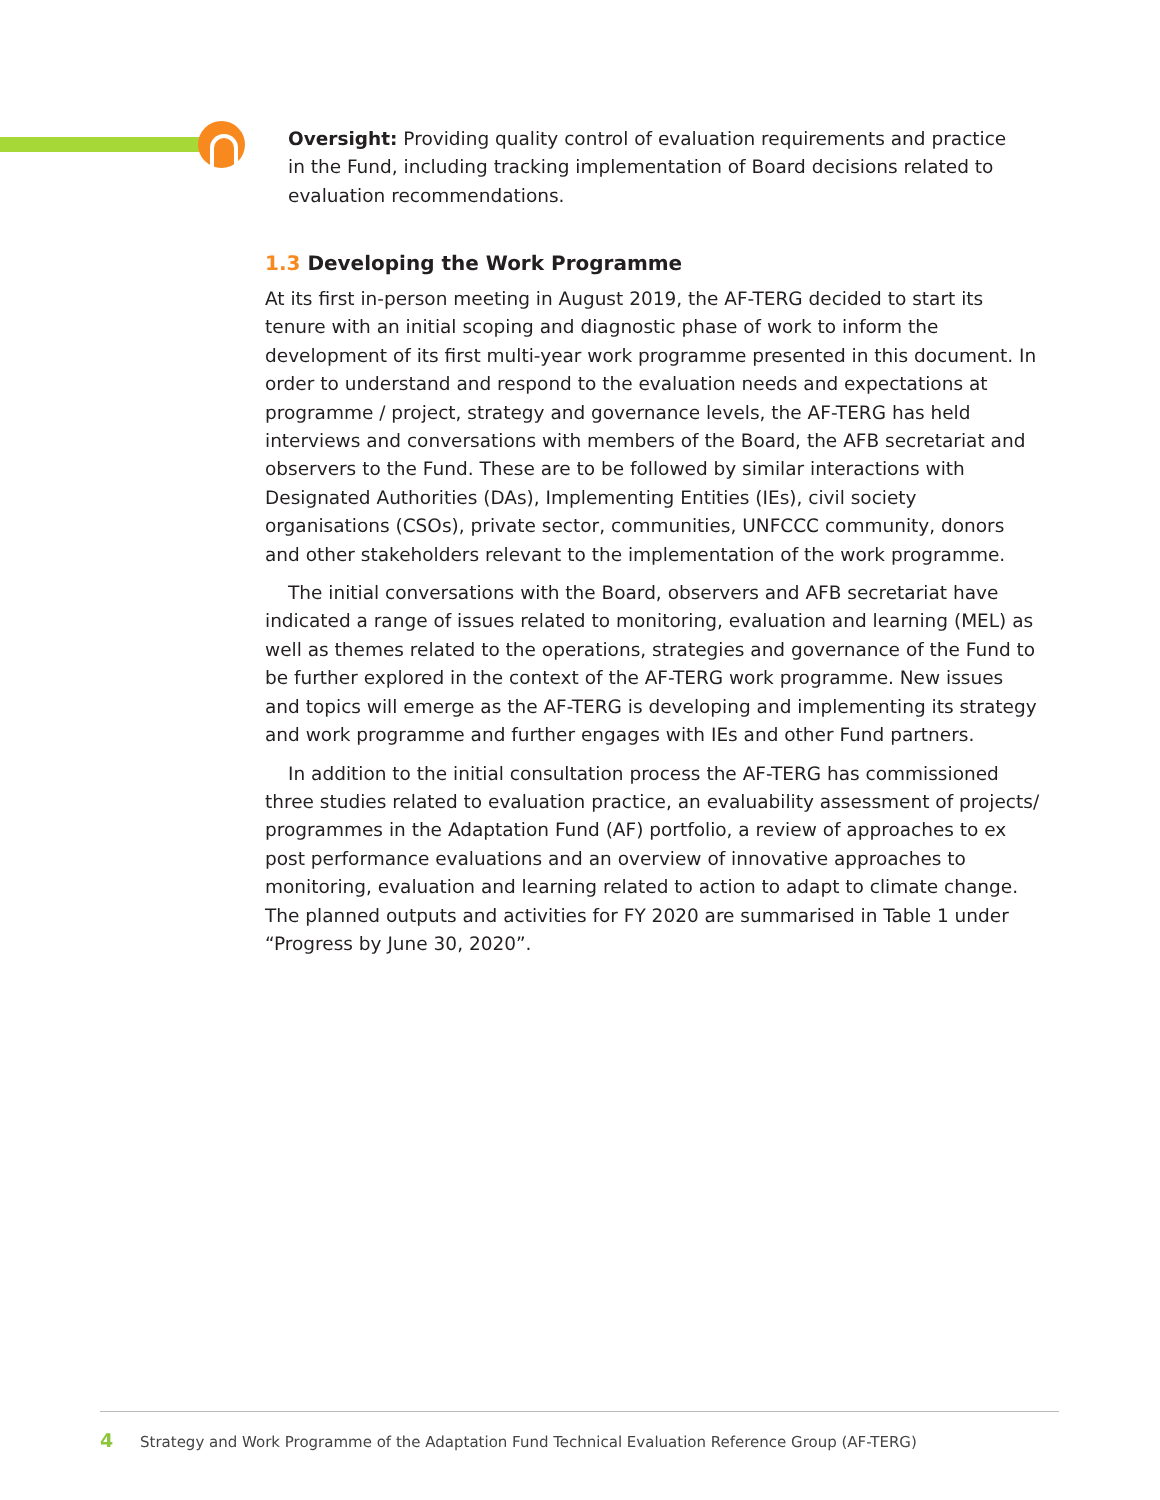Oversight: Providing quality control of evaluation requirements and practice in the Fund, including tracking implementation of Board decisions related to evaluation recommendations.
1.3 Developing the Work Programme
At its first in-person meeting in August 2019, the AF-TERG decided to start its tenure with an initial scoping and diagnostic phase of work to inform the development of its first multi-year work programme presented in this document. In order to understand and respond to the evaluation needs and expectations at programme / project, strategy and governance levels, the AF-TERG has held interviews and conversations with members of the Board, the AFB secretariat and observers to the Fund. These are to be followed by similar interactions with Designated Authorities (DAs), Implementing Entities (IEs), civil society organisations (CSOs), private sector, communities, UNFCCC community, donors and other stakeholders relevant to the implementation of the work programme.
The initial conversations with the Board, observers and AFB secretariat have indicated a range of issues related to monitoring, evaluation and learning (MEL) as well as themes related to the operations, strategies and governance of the Fund to be further explored in the context of the AF-TERG work programme. New issues and topics will emerge as the AF-TERG is developing and implementing its strategy and work programme and further engages with IEs and other Fund partners.
In addition to the initial consultation process the AF-TERG has commissioned three studies related to evaluation practice, an evaluability assessment of projects/ programmes in the Adaptation Fund (AF) portfolio, a review of approaches to ex post performance evaluations and an overview of innovative approaches to monitoring, evaluation and learning related to action to adapt to climate change. The planned outputs and activities for FY 2020 are summarised in Table 1 under “Progress by June 30, 2020”.
4 Strategy and Work Programme of the Adaptation Fund Technical Evaluation Reference Group (AF-TERG)